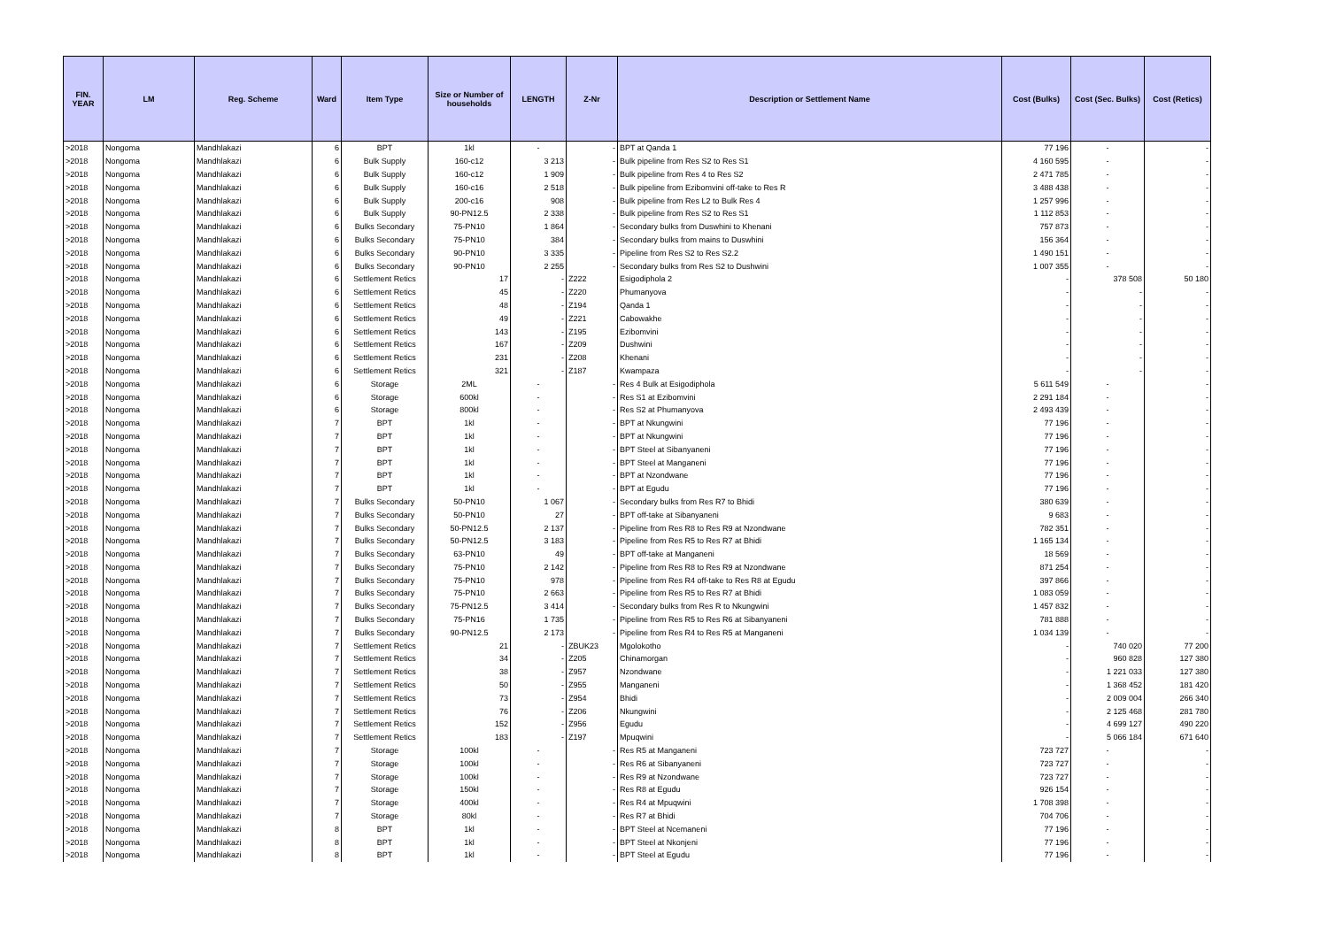| FIN. YEAR | LM | Reg. Scheme | Ward | Item Type | Size or Number of households | LENGTH | Z-Nr | Description or Settlement Name | Cost (Bulks) | Cost (Sec. Bulks) | Cost (Retics) |
| --- | --- | --- | --- | --- | --- | --- | --- | --- | --- | --- | --- |
| >2018 | Nongoma | Mandhlakazi | 6 | BPT | 1kl | - | - | BPT at Qanda 1 | 77 196 | - | - |
| >2018 | Nongoma | Mandhlakazi | 6 | Bulk Supply | 160-c12 | 3 213 | - | Bulk pipeline from Res S2 to Res S1 | 4 160 595 | - | - |
| >2018 | Nongoma | Mandhlakazi | 6 | Bulk Supply | 160-c12 | 1 909 | - | Bulk pipeline from Res 4 to Res S2 | 2 471 785 | - | - |
| >2018 | Nongoma | Mandhlakazi | 6 | Bulk Supply | 160-c16 | 2 518 | - | Bulk pipeline from Ezibomvini off-take to Res R | 3 488 438 | - | - |
| >2018 | Nongoma | Mandhlakazi | 6 | Bulk Supply | 200-c16 | 908 | - | Bulk pipeline from Res L2 to Bulk Res 4 | 1 257 996 | - | - |
| >2018 | Nongoma | Mandhlakazi | 6 | Bulk Supply | 90-PN12.5 | 2 338 | - | Bulk pipeline from Res S2 to Res S1 | 1 112 853 | - | - |
| >2018 | Nongoma | Mandhlakazi | 6 | Bulks Secondary | 75-PN10 | 1 864 | - | Secondary bulks from Duswhini to Khenani | 757 873 | - | - |
| >2018 | Nongoma | Mandhlakazi | 6 | Bulks Secondary | 75-PN10 | 384 | - | Secondary bulks from mains to Duswhini | 156 364 | - | - |
| >2018 | Nongoma | Mandhlakazi | 6 | Bulks Secondary | 90-PN10 | 3 335 | - | Pipeline from Res S2 to Res S2.2 | 1 490 151 | - | - |
| >2018 | Nongoma | Mandhlakazi | 6 | Bulks Secondary | 90-PN10 | 2 255 | - | Secondary bulks from Res S2 to Dushwini | 1 007 355 | - | - |
| >2018 | Nongoma | Mandhlakazi | 6 | Settlement Retics | 17 | - | Z222 | Esigodiphola 2 | - | 378 508 | 50 180 |
| >2018 | Nongoma | Mandhlakazi | 6 | Settlement Retics | 45 | - | Z220 | Phumanyova | - | - | - |
| >2018 | Nongoma | Mandhlakazi | 6 | Settlement Retics | 48 | - | Z194 | Qanda 1 | - | - | - |
| >2018 | Nongoma | Mandhlakazi | 6 | Settlement Retics | 49 | - | Z221 | Cabowakhe | - | - | - |
| >2018 | Nongoma | Mandhlakazi | 6 | Settlement Retics | 143 | - | Z195 | Ezibomvini | - | - | - |
| >2018 | Nongoma | Mandhlakazi | 6 | Settlement Retics | 167 | - | Z209 | Dushwini | - | - | - |
| >2018 | Nongoma | Mandhlakazi | 6 | Settlement Retics | 231 | - | Z208 | Khenani | - | - | - |
| >2018 | Nongoma | Mandhlakazi | 6 | Settlement Retics | 321 | - | Z187 | Kwampaza | - | - | - |
| >2018 | Nongoma | Mandhlakazi | 6 | Storage | 2ML | - | - | Res 4 Bulk at Esigodiphola | 5 611 549 | - | - |
| >2018 | Nongoma | Mandhlakazi | 6 | Storage | 600kl | - | - | Res S1 at Ezibomvini | 2 291 184 | - | - |
| >2018 | Nongoma | Mandhlakazi | 6 | Storage | 800kl | - | - | Res S2 at Phumanyova | 2 493 439 | - | - |
| >2018 | Nongoma | Mandhlakazi | 7 | BPT | 1kl | - | - | BPT at Nkungwini | 77 196 | - | - |
| >2018 | Nongoma | Mandhlakazi | 7 | BPT | 1kl | - | - | BPT at Nkungwini | 77 196 | - | - |
| >2018 | Nongoma | Mandhlakazi | 7 | BPT | 1kl | - | - | BPT Steel at Sibanyaneni | 77 196 | - | - |
| >2018 | Nongoma | Mandhlakazi | 7 | BPT | 1kl | - | - | BPT Steel at Manganeni | 77 196 | - | - |
| >2018 | Nongoma | Mandhlakazi | 7 | BPT | 1kl | - | - | BPT at Nzondwane | 77 196 | - | - |
| >2018 | Nongoma | Mandhlakazi | 7 | BPT | 1kl | - | - | BPT at Egudu | 77 196 | - | - |
| >2018 | Nongoma | Mandhlakazi | 7 | Bulks Secondary | 50-PN10 | 1 067 | - | Secondary bulks from Res R7 to Bhidi | 380 639 | - | - |
| >2018 | Nongoma | Mandhlakazi | 7 | Bulks Secondary | 50-PN10 | 27 | - | BPT off-take at Sibanyaneni | 9 683 | - | - |
| >2018 | Nongoma | Mandhlakazi | 7 | Bulks Secondary | 50-PN12.5 | 2 137 | - | Pipeline from Res R8 to Res R9 at Nzondwane | 782 351 | - | - |
| >2018 | Nongoma | Mandhlakazi | 7 | Bulks Secondary | 50-PN12.5 | 3 183 | - | Pipeline from Res R5 to Res R7 at Bhidi | 1 165 134 | - | - |
| >2018 | Nongoma | Mandhlakazi | 7 | Bulks Secondary | 63-PN10 | 49 | - | BPT off-take at Manganeni | 18 569 | - | - |
| >2018 | Nongoma | Mandhlakazi | 7 | Bulks Secondary | 75-PN10 | 2 142 | - | Pipeline from Res R8 to Res R9 at Nzondwane | 871 254 | - | - |
| >2018 | Nongoma | Mandhlakazi | 7 | Bulks Secondary | 75-PN10 | 978 | - | Pipeline from Res R4 off-take to Res R8 at Egudu | 397 866 | - | - |
| >2018 | Nongoma | Mandhlakazi | 7 | Bulks Secondary | 75-PN10 | 2 663 | - | Pipeline from Res R5 to Res R7 at Bhidi | 1 083 059 | - | - |
| >2018 | Nongoma | Mandhlakazi | 7 | Bulks Secondary | 75-PN12.5 | 3 414 | - | Secondary bulks from Res R to Nkungwini | 1 457 832 | - | - |
| >2018 | Nongoma | Mandhlakazi | 7 | Bulks Secondary | 75-PN16 | 1 735 | - | Pipeline from Res R5 to Res R6 at Sibanyaneni | 781 888 | - | - |
| >2018 | Nongoma | Mandhlakazi | 7 | Bulks Secondary | 90-PN12.5 | 2 173 | - | Pipeline from Res R4 to Res R5 at Manganeni | 1 034 139 | - | - |
| >2018 | Nongoma | Mandhlakazi | 7 | Settlement Retics | 21 | - | ZBUK23 | Mgolokotho | - | 740 020 | 77 200 |
| >2018 | Nongoma | Mandhlakazi | 7 | Settlement Retics | 34 | - | Z205 | Chinamorgan | - | 960 828 | 127 380 |
| >2018 | Nongoma | Mandhlakazi | 7 | Settlement Retics | 38 | - | Z957 | Nzondwane | - | 1 221 033 | 127 380 |
| >2018 | Nongoma | Mandhlakazi | 7 | Settlement Retics | 50 | - | Z955 | Manganeni | - | 1 368 452 | 181 420 |
| >2018 | Nongoma | Mandhlakazi | 7 | Settlement Retics | 73 | - | Z954 | Bhidi | - | 2 009 004 | 266 340 |
| >2018 | Nongoma | Mandhlakazi | 7 | Settlement Retics | 76 | - | Z206 | Nkungwini | - | 2 125 468 | 281 780 |
| >2018 | Nongoma | Mandhlakazi | 7 | Settlement Retics | 152 | - | Z956 | Egudu | - | 4 699 127 | 490 220 |
| >2018 | Nongoma | Mandhlakazi | 7 | Settlement Retics | 183 | - | Z197 | Mpuqwini | - | 5 066 184 | 671 640 |
| >2018 | Nongoma | Mandhlakazi | 7 | Storage | 100kl | - | - | Res R5 at Manganeni | 723 727 | - | - |
| >2018 | Nongoma | Mandhlakazi | 7 | Storage | 100kl | - | - | Res R6 at Sibanyaneni | 723 727 | - | - |
| >2018 | Nongoma | Mandhlakazi | 7 | Storage | 100kl | - | - | Res R9 at Nzondwane | 723 727 | - | - |
| >2018 | Nongoma | Mandhlakazi | 7 | Storage | 150kl | - | - | Res R8 at Egudu | 926 154 | - | - |
| >2018 | Nongoma | Mandhlakazi | 7 | Storage | 400kl | - | - | Res R4 at Mpuqwini | 1 708 398 | - | - |
| >2018 | Nongoma | Mandhlakazi | 7 | Storage | 80kl | - | - | Res R7 at Bhidi | 704 706 | - | - |
| >2018 | Nongoma | Mandhlakazi | 8 | BPT | 1kl | - | - | BPT Steel at Ncemaneni | 77 196 | - | - |
| >2018 | Nongoma | Mandhlakazi | 8 | BPT | 1kl | - | - | BPT Steel at Nkonjeni | 77 196 | - | - |
| >2018 | Nongoma | Mandhlakazi | 8 | BPT | 1kl | - | - | BPT Steel at Egudu | 77 196 | - | - |